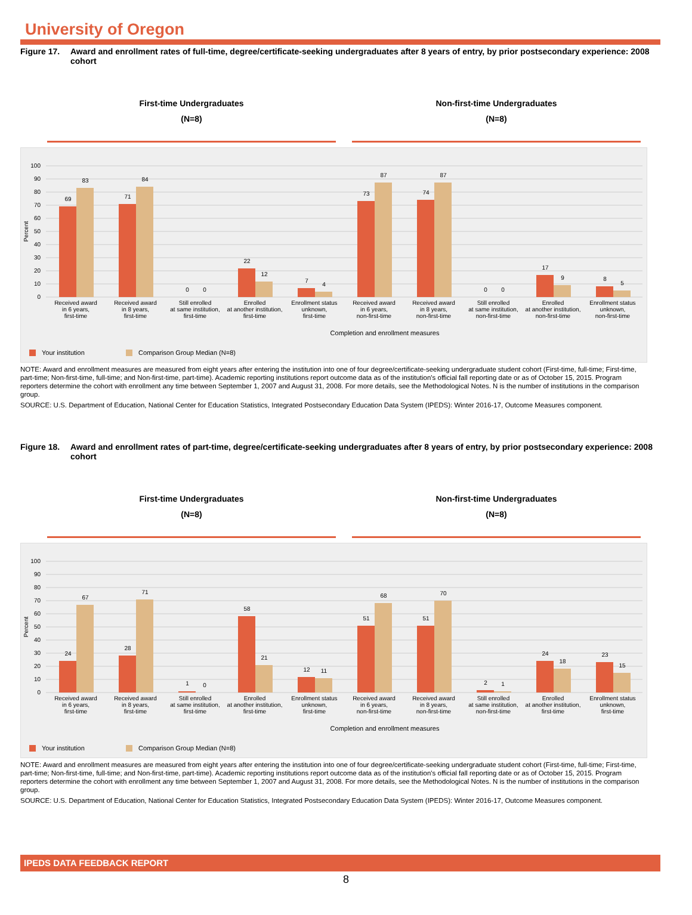University of Oregon
Figure 17. Award and enrollment rates of full-time, degree/certificate-seeking undergraduates after 8 years of entry, by prior postsecondary experience: 2008 cohort
First-time Undergraduates
(N=8)
Non-first-time Undergraduates
(N=8)
100
90
80
70
60
50
40
30
20
10
0
Percent
69
83
71
84
0
0
22
12
7
4
73
87
74
87
0
0
17
9
8
5
Received award
in 6 years,
first-time
Received award
in 8 years,
first-time
Still enrolled
at same institution,
first-time
Enrolled
at another institution,
first-time
Enrollment status
unknown,
first-time
Received award
in 6 years,
non-first-time
Received award
in 8 years,
non-first-time
Still enrolled
at same institution,
non-first-time
Enrolled
at another institution,
non-first-time
Enrollment status
unknown,
non-first-time
Completion and enrollment measures
Your institution
Comparison Group Median (N=8)
NOTE: Award and enrollment measures are measured from eight years after entering the institution into one of four degree/certificate-seeking undergraduate student cohort (First-time, full-time; First-time, part-time; Non-first-time, full-time; and Non-first-time, part-time). Academic reporting institutions report outcome data as of the institution's official fall reporting date or as of October 15, 2015. Program reporters determine the cohort with enrollment any time between September 1, 2007 and August 31, 2008. For more details, see the Methodological Notes. N is the number of institutions in the comparison group.
SOURCE: U.S. Department of Education, National Center for Education Statistics, Integrated Postsecondary Education Data System (IPEDS): Winter 2016-17, Outcome Measures component.
Figure 18. Award and enrollment rates of part-time, degree/certificate-seeking undergraduates after 8 years of entry, by prior postsecondary experience: 2008 cohort
First-time Undergraduates
(N=8)
Non-first-time Undergraduates
(N=8)
100
90
80
70
60
50
40
30
20
10
0
Percent
24
67
28
71
1
0
58
21
12
11
51
68
51
70
2
1
24
18
23
15
Received award
in 6 years,
first-time
Received award
in 8 years,
first-time
Still enrolled
at same institution,
first-time
Enrolled
at another institution,
first-time
Enrollment status
unknown,
first-time
Received award
in 6 years,
non-first-time
Received award
in 8 years,
non-first-time
Still enrolled
at same institution,
non-first-time
Enrolled
at another institution,
first-time
Enrollment status
unknown,
first-time
Completion and enrollment measures
Your institution
Comparison Group Median (N=8)
NOTE: Award and enrollment measures are measured from eight years after entering the institution into one of four degree/certificate-seeking undergraduate student cohort (First-time, full-time; First-time, part-time; Non-first-time, full-time; and Non-first-time, part-time). Academic reporting institutions report outcome data as of the institution's official fall reporting date or as of October 15, 2015. Program reporters determine the cohort with enrollment any time between September 1, 2007 and August 31, 2008. For more details, see the Methodological Notes. N is the number of institutions in the comparison group.
SOURCE: U.S. Department of Education, National Center for Education Statistics, Integrated Postsecondary Education Data System (IPEDS): Winter 2016-17, Outcome Measures component.
IPEDS DATA FEEDBACK REPORT
8